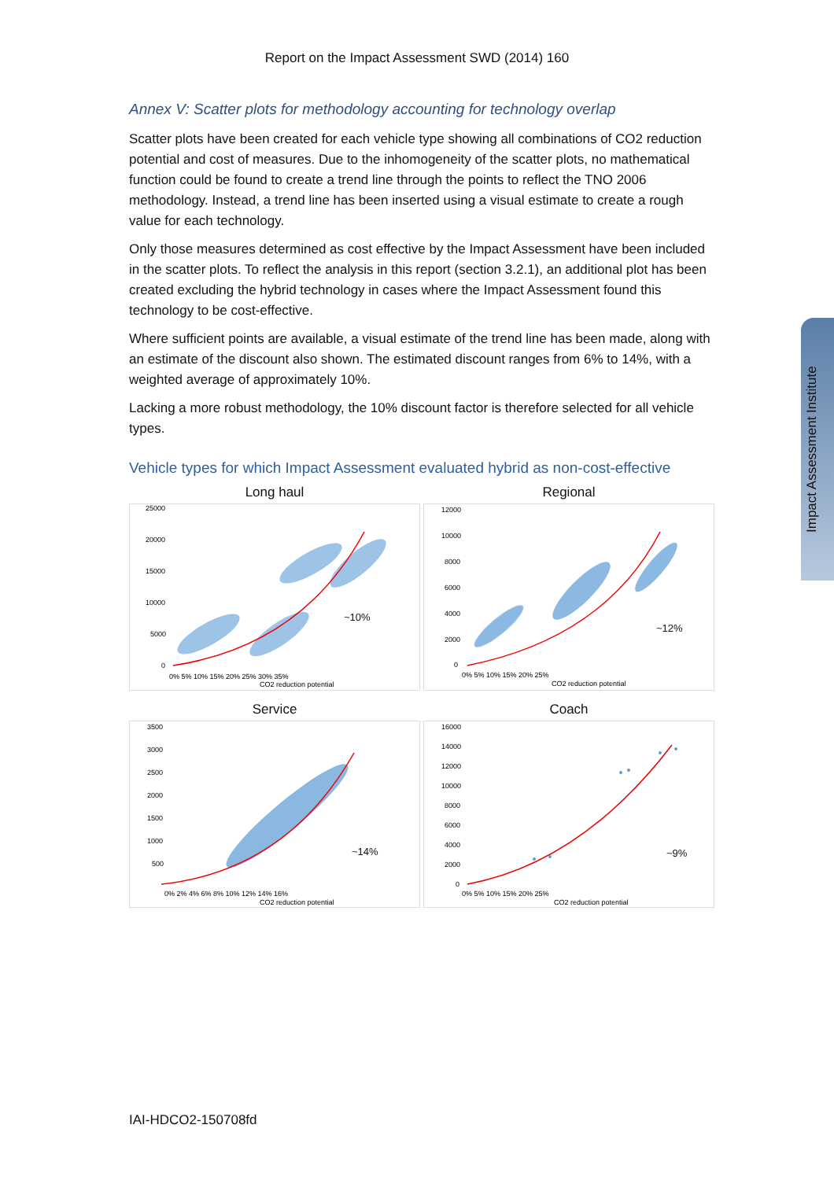Report on the Impact Assessment SWD (2014) 160
Annex V: Scatter plots for methodology accounting for technology overlap
Scatter plots have been created for each vehicle type showing all combinations of CO2 reduction potential and cost of measures. Due to the inhomogeneity of the scatter plots, no mathematical function could be found to create a trend line through the points to reflect the TNO 2006 methodology. Instead, a trend line has been inserted using a visual estimate to create a rough value for each technology.
Only those measures determined as cost effective by the Impact Assessment have been included in the scatter plots. To reflect the analysis in this report (section 3.2.1), an additional plot has been created excluding the hybrid technology in cases where the Impact Assessment found this technology to be cost-effective.
Where sufficient points are available, a visual estimate of the trend line has been made, along with an estimate of the discount also shown. The estimated discount ranges from 6% to 14%, with a weighted average of approximately 10%.
Lacking a more robust methodology, the 10% discount factor is therefore selected for all vehicle types.
Vehicle types for which Impact Assessment evaluated hybrid as non-cost-effective
Long haul
~10%
25000
20000
15000
10000
5000
0
0% 5% 10% 15% 20% 25% 30% 35%
CO2 reduction potential
Regional
~12%
12000
10000
8000
6000
4000
2000
0
0% 5% 10% 15% 20% 25%
CO2 reduction potential
Service
~14%
3500
3000
2500
2000
1500
1000
500
0% 2% 4% 6% 8% 10% 12% 14% 16%
CO2 reduction potential
Coach
~9%
16000
14000
12000
10000
8000
6000
4000
2000
0
0% 5% 10% 15% 20% 25%
CO2 reduction potential
Impact Assessment Institute
IAI-HDCO2-150708fd